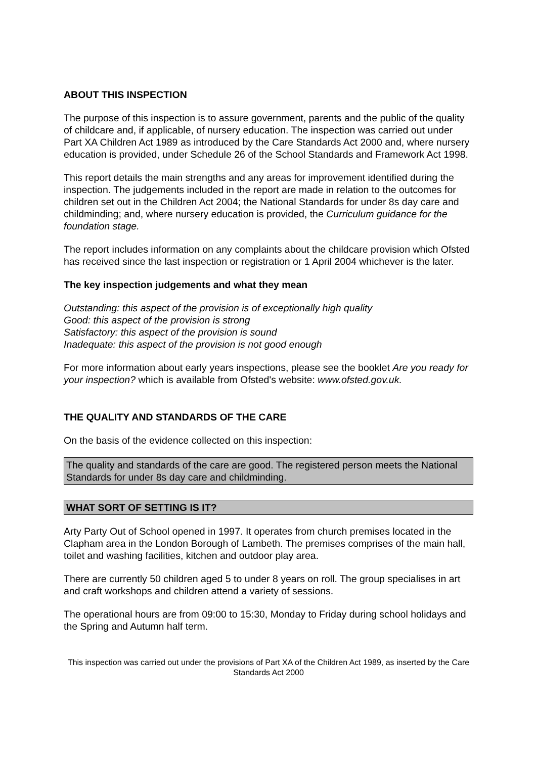ABOUT THIS INSPECTION
The purpose of this inspection is to assure government, parents and the public of the quality of childcare and, if applicable, of nursery education. The inspection was carried out under Part XA Children Act 1989 as introduced by the Care Standards Act 2000 and, where nursery education is provided, under Schedule 26 of the School Standards and Framework Act 1998.
This report details the main strengths and any areas for improvement identified during the inspection. The judgements included in the report are made in relation to the outcomes for children set out in the Children Act 2004; the National Standards for under 8s day care and childminding; and, where nursery education is provided, the Curriculum guidance for the foundation stage.
The report includes information on any complaints about the childcare provision which Ofsted has received since the last inspection or registration or 1 April 2004 whichever is the later.
The key inspection judgements and what they mean
Outstanding: this aspect of the provision is of exceptionally high quality
Good: this aspect of the provision is strong
Satisfactory: this aspect of the provision is sound
Inadequate: this aspect of the provision is not good enough
For more information about early years inspections, please see the booklet Are you ready for your inspection? which is available from Ofsted's website: www.ofsted.gov.uk.
THE QUALITY AND STANDARDS OF THE CARE
On the basis of the evidence collected on this inspection:
The quality and standards of the care are good. The registered person meets the National Standards for under 8s day care and childminding.
WHAT SORT OF SETTING IS IT?
Arty Party Out of School opened in 1997. It operates from church premises located in the Clapham area in the London Borough of Lambeth. The premises comprises of the main hall, toilet and washing facilities, kitchen and outdoor play area.
There are currently 50 children aged 5 to under 8 years on roll. The group specialises in art and craft workshops and children attend a variety of sessions.
The operational hours are from 09:00 to 15:30, Monday to Friday during school holidays and the Spring and Autumn half term.
This inspection was carried out under the provisions of Part XA of the Children Act 1989, as inserted by the Care Standards Act 2000